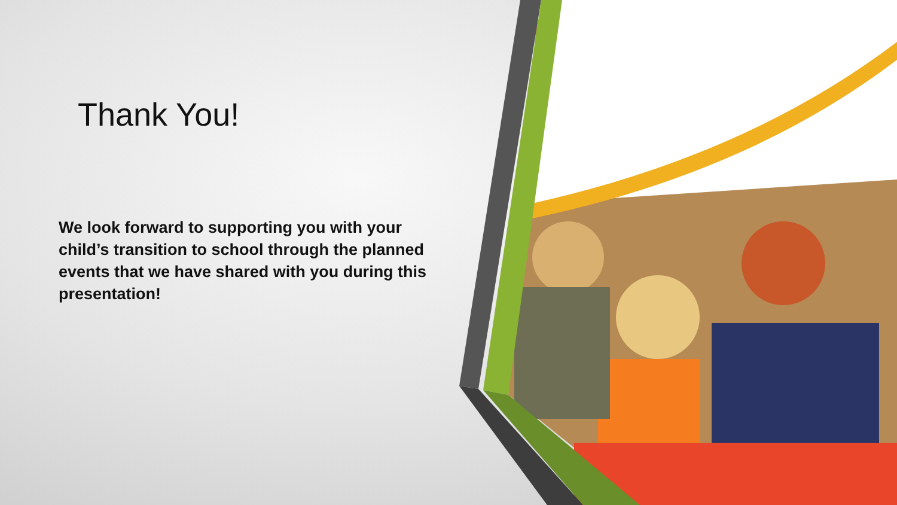Thank You!
We look forward to supporting you with your child’s transition to school through the planned events that we have shared with you during this presentation!